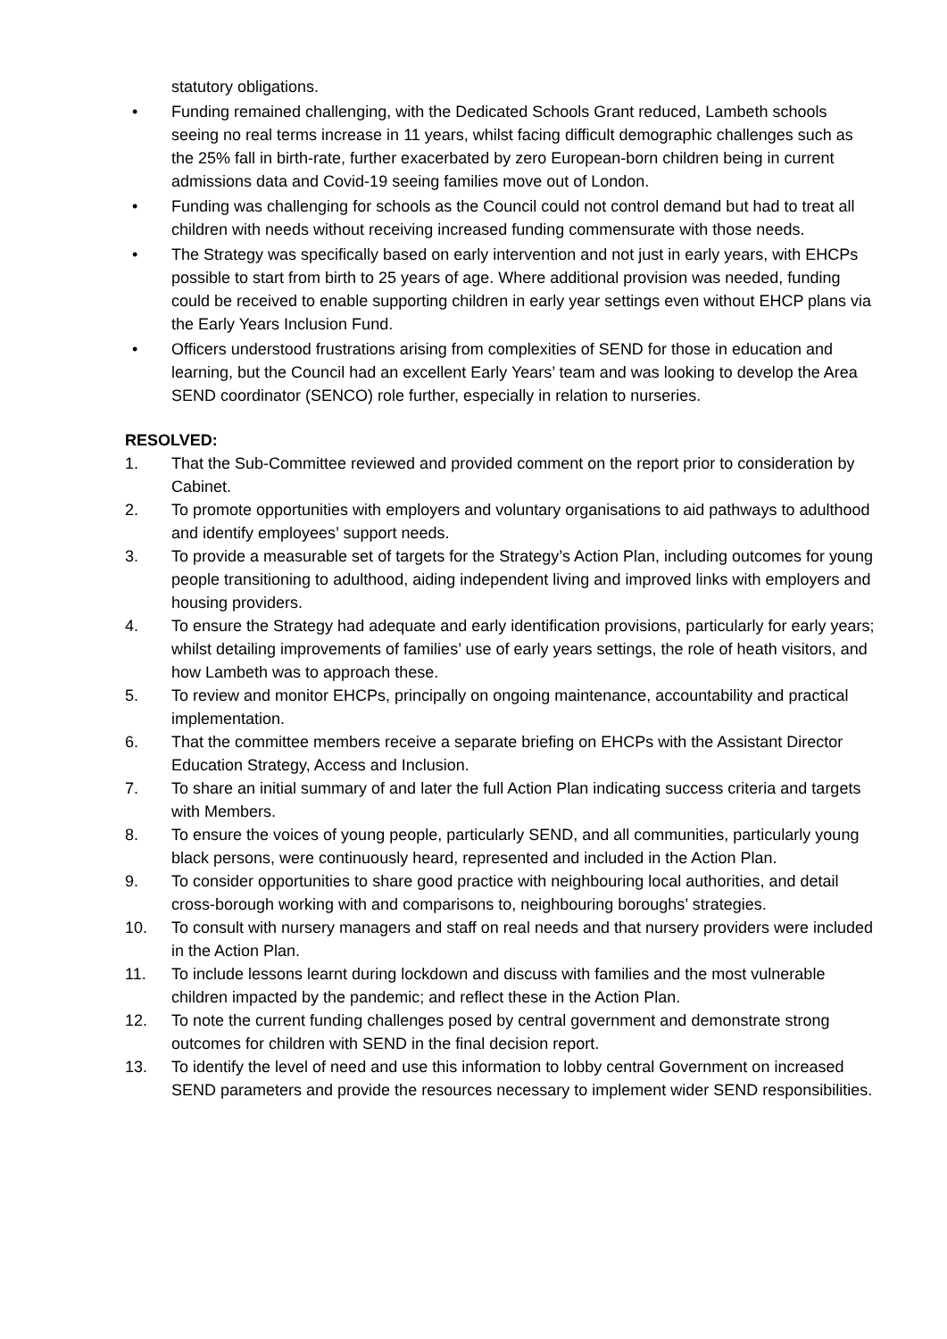statutory obligations.
• Funding remained challenging, with the Dedicated Schools Grant reduced, Lambeth schools seeing no real terms increase in 11 years, whilst facing difficult demographic challenges such as the 25% fall in birth-rate, further exacerbated by zero European-born children being in current admissions data and Covid-19 seeing families move out of London.
• Funding was challenging for schools as the Council could not control demand but had to treat all children with needs without receiving increased funding commensurate with those needs.
• The Strategy was specifically based on early intervention and not just in early years, with EHCPs possible to start from birth to 25 years of age. Where additional provision was needed, funding could be received to enable supporting children in early year settings even without EHCP plans via the Early Years Inclusion Fund.
• Officers understood frustrations arising from complexities of SEND for those in education and learning, but the Council had an excellent Early Years’ team and was looking to develop the Area SEND coordinator (SENCO) role further, especially in relation to nurseries.
RESOLVED:
1. That the Sub-Committee reviewed and provided comment on the report prior to consideration by Cabinet.
2. To promote opportunities with employers and voluntary organisations to aid pathways to adulthood and identify employees’ support needs.
3. To provide a measurable set of targets for the Strategy’s Action Plan, including outcomes for young people transitioning to adulthood, aiding independent living and improved links with employers and housing providers.
4. To ensure the Strategy had adequate and early identification provisions, particularly for early years; whilst detailing improvements of families’ use of early years settings, the role of heath visitors, and how Lambeth was to approach these.
5. To review and monitor EHCPs, principally on ongoing maintenance, accountability and practical implementation.
6. That the committee members receive a separate briefing on EHCPs with the Assistant Director Education Strategy, Access and Inclusion.
7. To share an initial summary of and later the full Action Plan indicating success criteria and targets with Members.
8. To ensure the voices of young people, particularly SEND, and all communities, particularly young black persons, were continuously heard, represented and included in the Action Plan.
9. To consider opportunities to share good practice with neighbouring local authorities, and detail cross-borough working with and comparisons to, neighbouring boroughs’ strategies.
10. To consult with nursery managers and staff on real needs and that nursery providers were included in the Action Plan.
11. To include lessons learnt during lockdown and discuss with families and the most vulnerable children impacted by the pandemic; and reflect these in the Action Plan.
12. To note the current funding challenges posed by central government and demonstrate strong outcomes for children with SEND in the final decision report.
13. To identify the level of need and use this information to lobby central Government on increased SEND parameters and provide the resources necessary to implement wider SEND responsibilities.